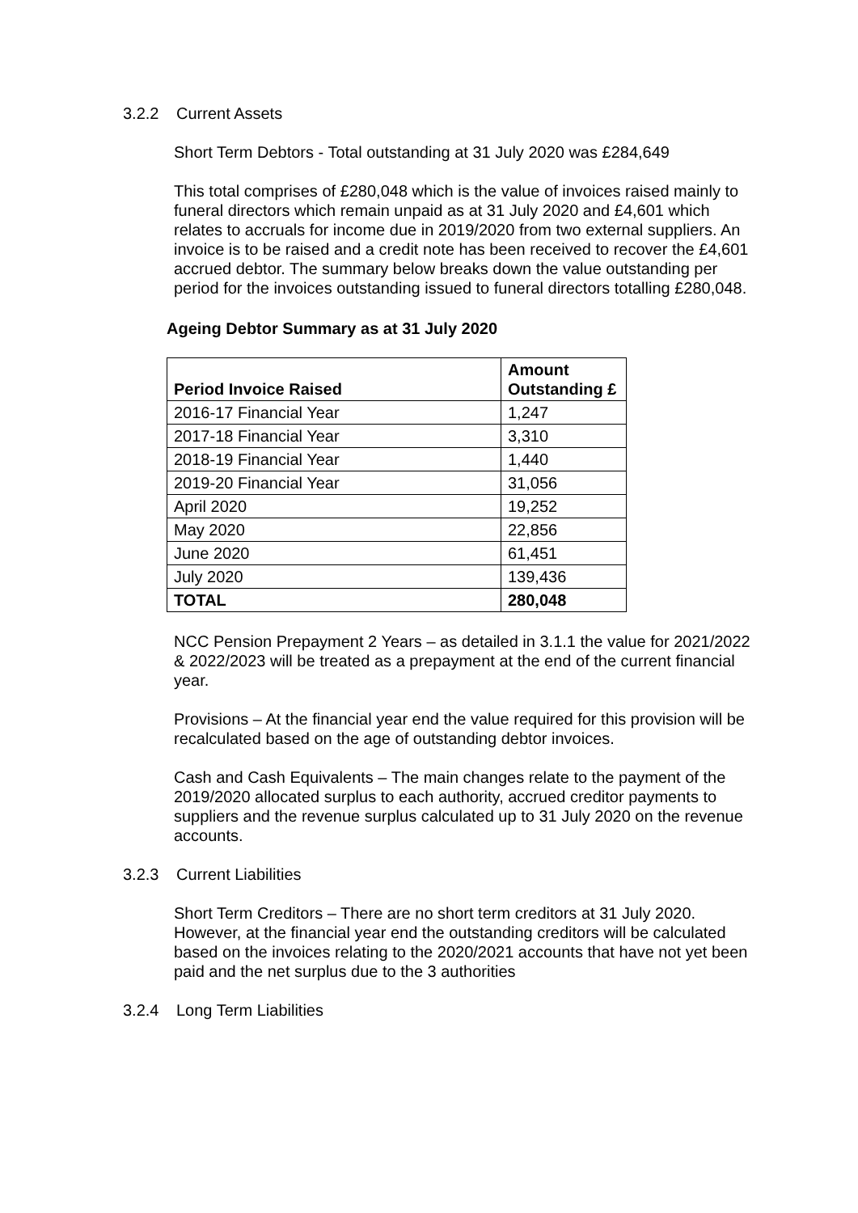3.2.2 Current Assets
Short Term Debtors - Total outstanding at 31 July 2020 was £284,649
This total comprises of £280,048 which is the value of invoices raised mainly to funeral directors which remain unpaid as at 31 July 2020 and £4,601 which relates to accruals for income due in 2019/2020 from two external suppliers. An invoice is to be raised and a credit note has been received to recover the £4,601 accrued debtor. The summary below breaks down the value outstanding per period for the invoices outstanding issued to funeral directors totalling £280,048.
Ageing Debtor Summary as at 31 July 2020
| Period Invoice Raised | Amount Outstanding £ |
| --- | --- |
| 2016-17 Financial Year | 1,247 |
| 2017-18 Financial Year | 3,310 |
| 2018-19 Financial Year | 1,440 |
| 2019-20 Financial Year | 31,056 |
| April 2020 | 19,252 |
| May 2020 | 22,856 |
| June 2020 | 61,451 |
| July 2020 | 139,436 |
| TOTAL | 280,048 |
NCC Pension Prepayment 2 Years – as detailed in 3.1.1 the value for 2021/2022 & 2022/2023 will be treated as a prepayment at the end of the current financial year.
Provisions – At the financial year end the value required for this provision will be recalculated based on the age of outstanding debtor invoices.
Cash and Cash Equivalents – The main changes relate to the payment of the 2019/2020 allocated surplus to each authority, accrued creditor payments to suppliers and the revenue surplus calculated up to 31 July 2020 on the revenue accounts.
3.2.3 Current Liabilities
Short Term Creditors – There are no short term creditors at 31 July 2020. However, at the financial year end the outstanding creditors will be calculated based on the invoices relating to the 2020/2021 accounts that have not yet been paid and the net surplus due to the 3 authorities
3.2.4 Long Term Liabilities